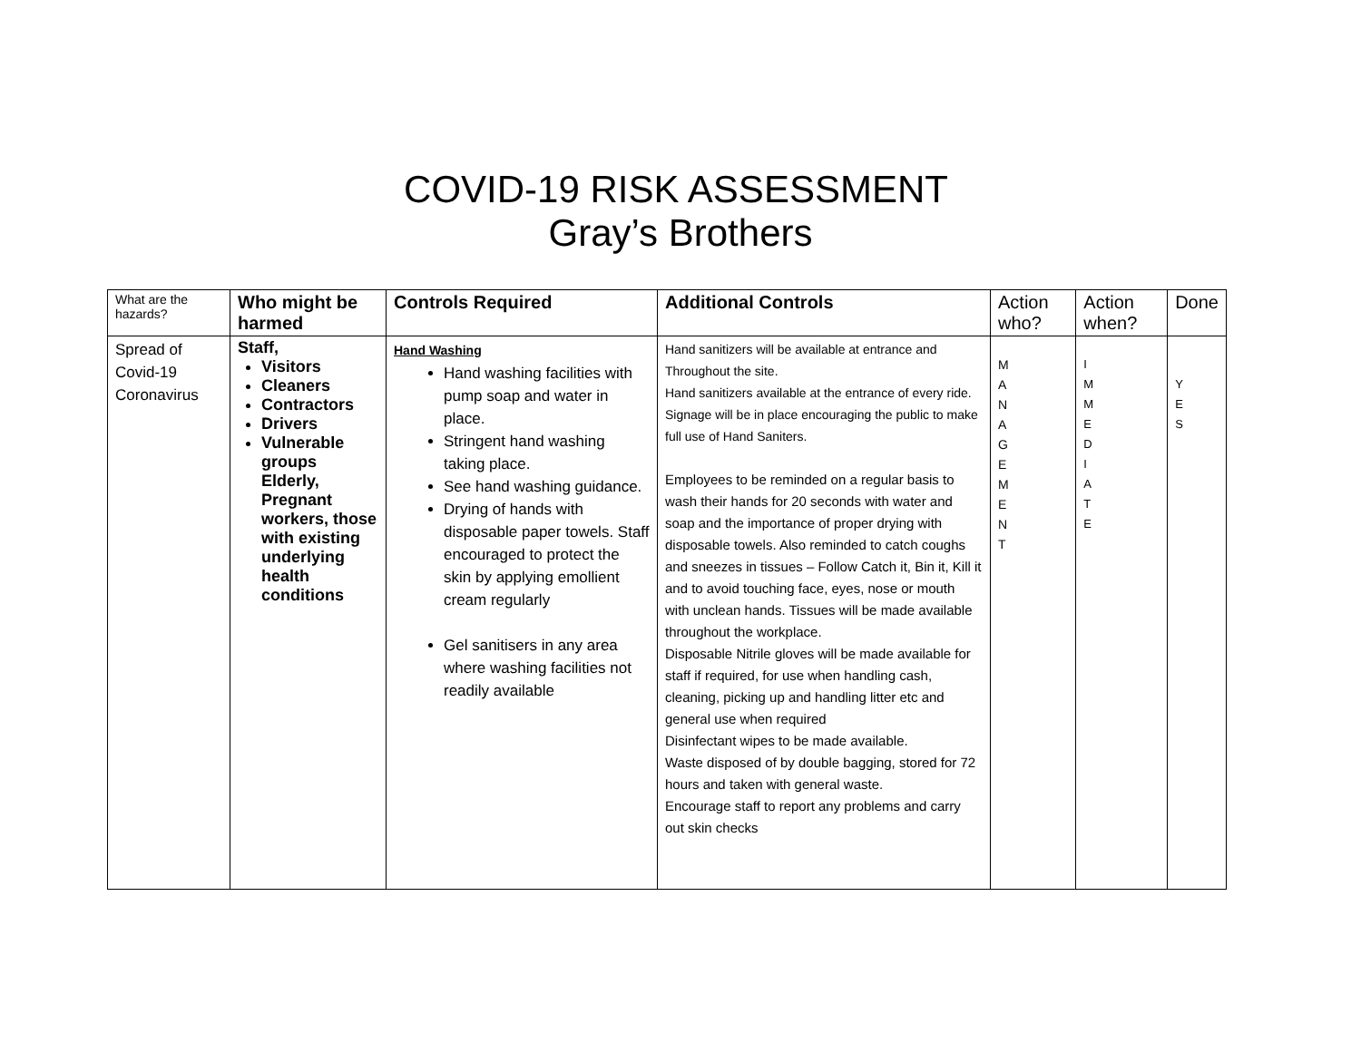COVID-19 RISK ASSESSMENT
Gray’s Brothers
| What are the hazards? | Who might be harmed | Controls Required | Additional Controls | Action who? | Action when? | Done |
| --- | --- | --- | --- | --- | --- | --- |
| Spread of Covid-19 Coronavirus | Staff, Visitors Cleaners Contractors Drivers Vulnerable groups Elderly, Pregnant workers, those with existing underlying health conditions | Hand Washing Hand washing facilities with pump soap and water in place. Stringent hand washing taking place. See hand washing guidance. Drying of hands with disposable paper towels. Staff encouraged to protect the skin by applying emollient cream regularly Gel sanitisers in any area where washing facilities not readily available | Hand sanitizers will be available at entrance and Throughout the site. Hand sanitizers available at the entrance of every ride. Signage will be in place encouraging the public to make full use of Hand Saniters. Employees to be reminded on a regular basis to wash their hands for 20 seconds with water and soap and the importance of proper drying with disposable towels. Also reminded to catch coughs and sneezes in tissues – Follow Catch it, Bin it, Kill it and to avoid touching face, eyes, nose or mouth with unclean hands. Tissues will be made available throughout the workplace. Disposable Nitrile gloves will be made available for staff if required, for use when handling cash, cleaning, picking up and handling litter etc and general use when required Disinfectant wipes to be made available. Waste disposed of by double bagging, stored for 72 hours and taken with general waste. Encourage staff to report any problems and carry out skin checks | M A N A G E M E N T | I M M E D I A T E | Y E S |